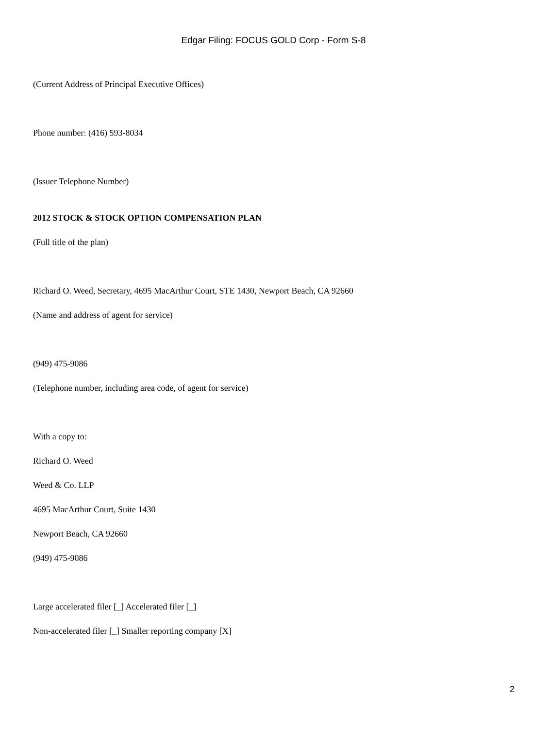Edgar Filing: FOCUS GOLD Corp - Form S-8
(Current Address of Principal Executive Offices)
Phone number: (416) 593-8034
(Issuer Telephone Number)
2012 STOCK & STOCK OPTION COMPENSATION PLAN
(Full title of the plan)
Richard O. Weed, Secretary, 4695 MacArthur Court, STE 1430, Newport Beach, CA 92660
(Name and address of agent for service)
(949) 475-9086
(Telephone number, including area code, of agent for service)
With a copy to:
Richard O. Weed
Weed & Co. LLP
4695 MacArthur Court, Suite 1430
Newport Beach, CA 92660
(949) 475-9086
Large accelerated filer [_] Accelerated filer [_]
Non-accelerated filer [_] Smaller reporting company [X]
2